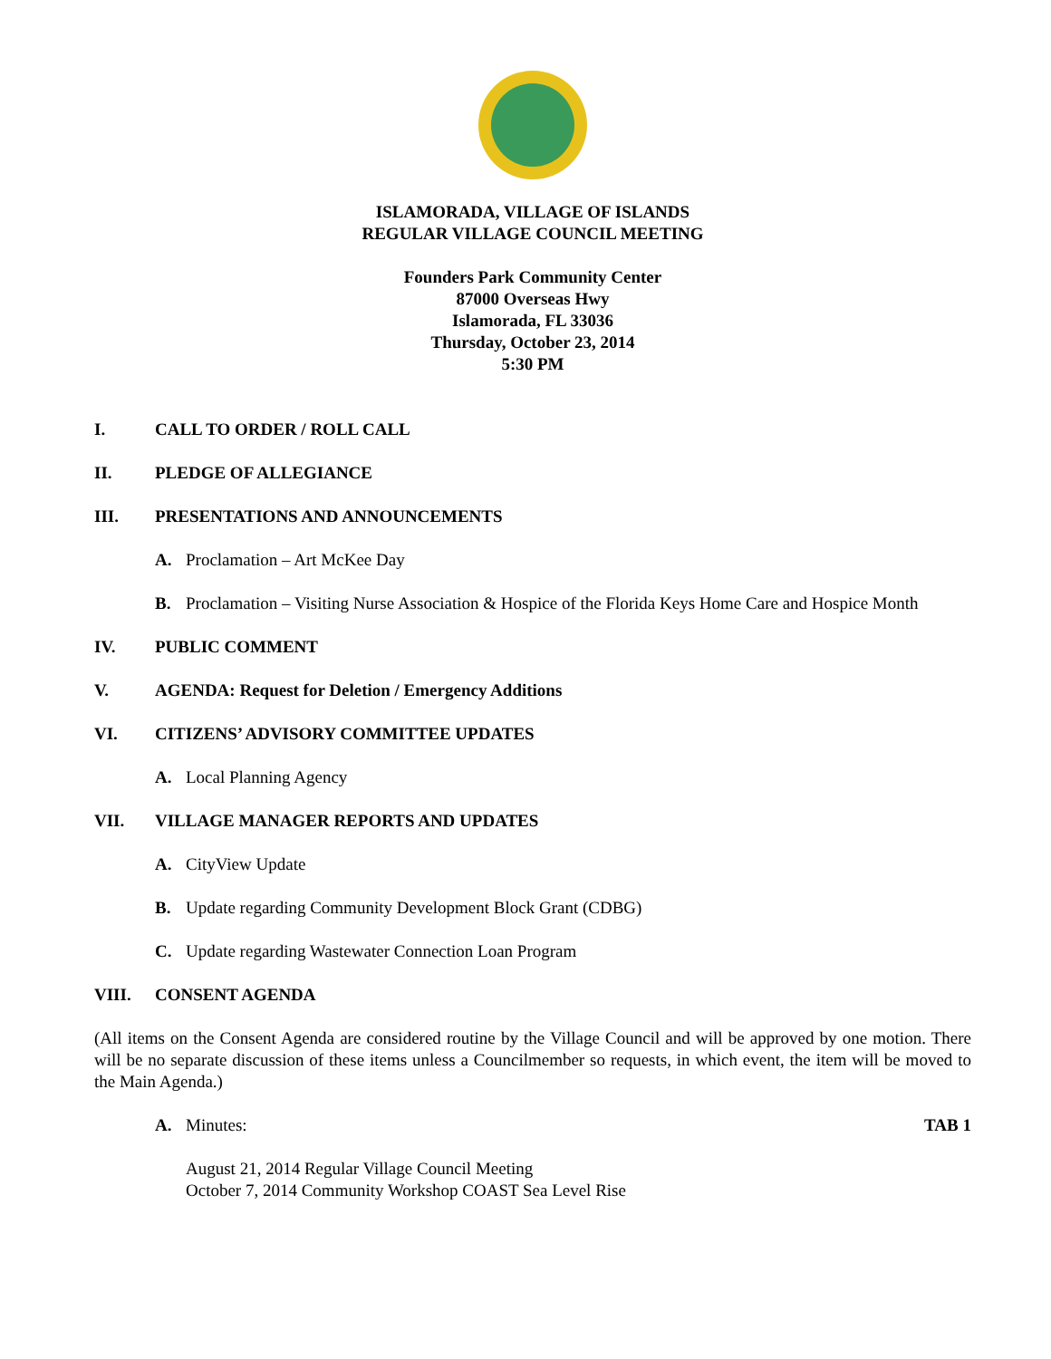ISLAMORADA, VILLAGE OF ISLANDS
REGULAR VILLAGE COUNCIL MEETING
Founders Park Community Center
87000 Overseas Hwy
Islamorada, FL 33036
Thursday, October 23, 2014
5:30 PM
I. CALL TO ORDER / ROLL CALL
II. PLEDGE OF ALLEGIANCE
III. PRESENTATIONS AND ANNOUNCEMENTS
A. Proclamation – Art McKee Day
B. Proclamation – Visiting Nurse Association & Hospice of the Florida Keys Home Care and Hospice Month
IV. PUBLIC COMMENT
V. AGENDA: Request for Deletion / Emergency Additions
VI. CITIZENS’ ADVISORY COMMITTEE UPDATES
A. Local Planning Agency
VII. VILLAGE MANAGER REPORTS AND UPDATES
A. CityView Update
B. Update regarding Community Development Block Grant (CDBG)
C. Update regarding Wastewater Connection Loan Program
VIII. CONSENT AGENDA
(All items on the Consent Agenda are considered routine by the Village Council and will be approved by one motion. There will be no separate discussion of these items unless a Councilmember so requests, in which event, the item will be moved to the Main Agenda.)
A. Minutes: TAB 1
August 21, 2014 Regular Village Council Meeting
October 7, 2014 Community Workshop COAST Sea Level Rise